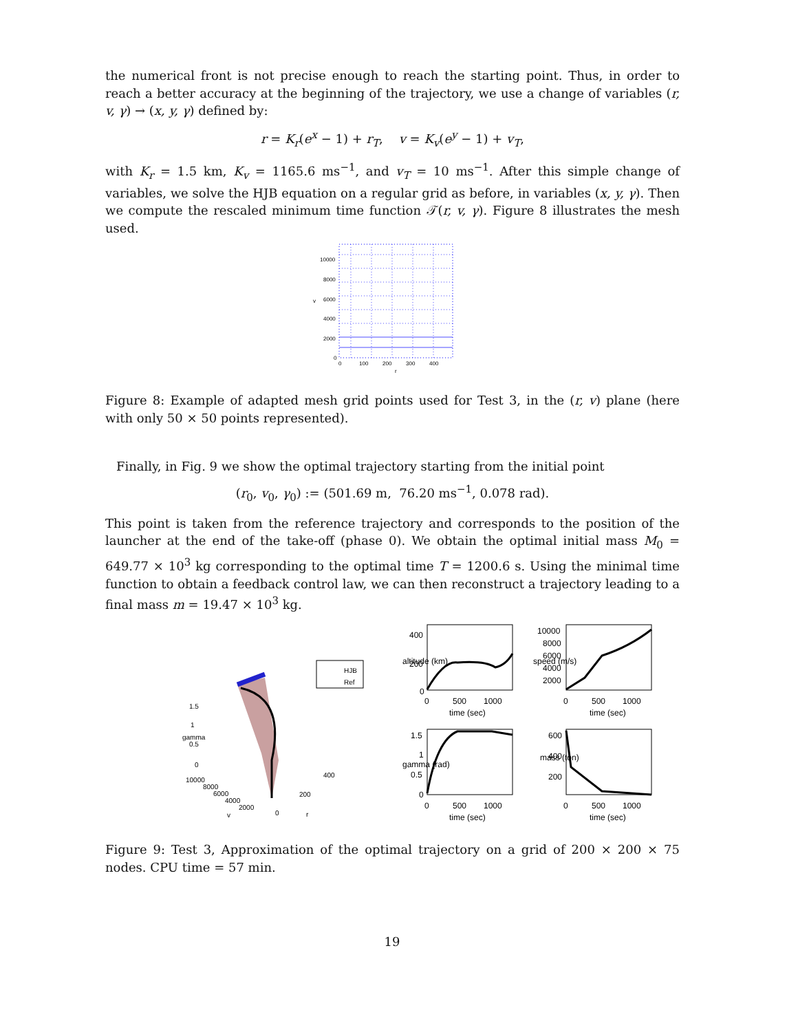the numerical front is not precise enough to reach the starting point. Thus, in order to reach a better accuracy at the beginning of the trajectory, we use a change of variables (r, v, γ) → (x, y, γ) defined by:
r = K<sub>r</sub>(e<sup>x</sup> − 1) + r<sub>T</sub>, v = K<sub>v</sub>(e<sup>y</sup> − 1) + v<sub>T</sub>,
with K<sub>r</sub> = 1.5 km, K<sub>v</sub> = 1165.6 ms<sup>−1</sup>, and v<sub>T</sub> = 10 ms<sup>−1</sup>. After this simple change of variables, we solve the HJB equation on a regular grid as before, in variables (x, y, γ). Then we compute the rescaled minimum time function 𝒯(r, v, γ). Figure 8 illustrates the mesh used.
10000
8000
6000
4000
2000
0
v
0
100
200
300
400
r
Figure 8: Example of adapted mesh grid points used for Test 3, in the (r, v) plane (here with only 50 × 50 points represented).
Finally, in Fig. 9 we show the optimal trajectory starting from the initial point
(r<sub>0</sub>, v<sub>0</sub>, γ<sub>0</sub>) := (501.69 m, 76.20 ms<sup>−1</sup>, 0.078 rad).
This point is taken from the reference trajectory and corresponds to the position of the launcher at the end of the take-off (phase 0). We obtain the optimal initial mass M<sub>0</sub> = 649.77 × 10<sup>3</sup> kg corresponding to the optimal time T = 1200.6 s. Using the minimal time function to obtain a feedback control law, we can then reconstruct a trajectory leading to a final mass m = 19.47 × 10<sup>3</sup> kg.
HJB
Ref
1.5
1
0.5
0
gamma
10000
8000
6000
4000
2000
v
400
200
0
r
400
200
0
0
500
1000
time (sec)
altitude (km)
10000
8000
6000
4000
2000
0
500
1000
time (sec)
speed (m/s)
1.5
1
0.5
0
0
500
1000
time (sec)
gamma (rad)
600
400
200
0
500
1000
time (sec)
mass (ton)
Figure 9: Test 3, Approximation of the optimal trajectory on a grid of 200 × 200 × 75 nodes. CPU time = 57 min.
19